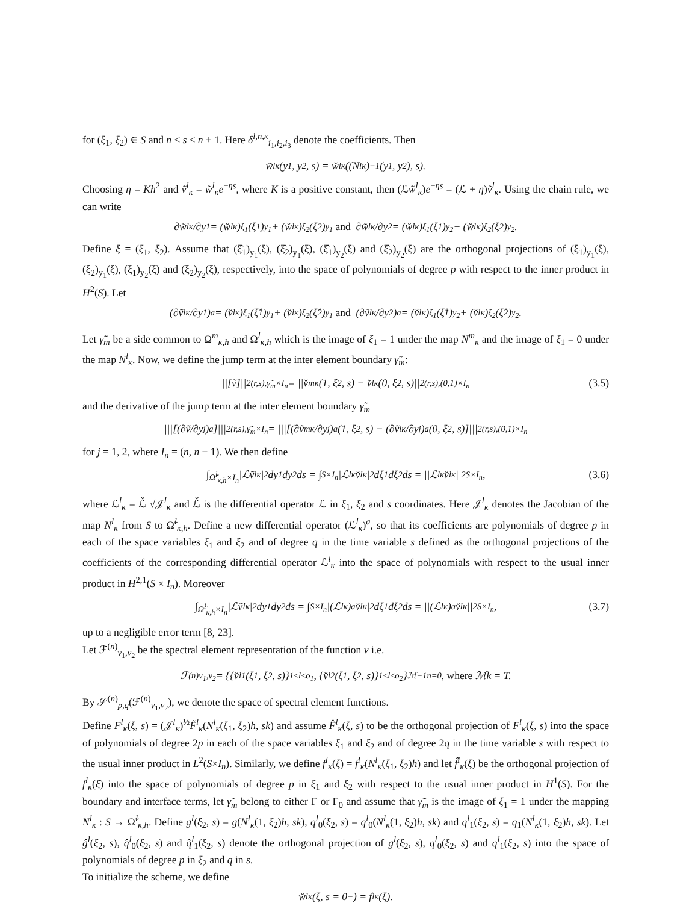for (ξ<sub>1</sub>, ξ<sub>2</sub>) ∈ S and n ≤ s < n + 1. Here δ<sup>l,n,κ</sup><sub>i<sub>1</sub>,i<sub>2</sub>,i<sub>3</sub></sub> denote the coefficients. Then
w̃<sup>l</sup><sub>κ</sub>(y<sub>1</sub>, y<sub>2</sub>, s) = w̌<sup>l</sup><sub>κ</sub>((N<sup>l</sup><sub>κ</sub>)<sup>−1</sup>(y<sub>1</sub>, y<sub>2</sub>), s).
Choosing η = Kh<sup>2</sup> and ṽ<sup>l</sup><sub>κ</sub> = w̃<sup>l</sup><sub>κ</sub>e<sup>−ηs</sup>, where K is a positive constant, then (ℒw̃<sup>l</sup><sub>κ</sub>)e<sup>−ηs</sup> = (ℒ + η)ṽ<sup>l</sup><sub>κ</sub>. Using the chain rule, we can write
∂w̃<sup>l</sup><sub>κ</sub>/∂y<sub>1</sub> = (w̌<sup>l</sup><sub>κ</sub>)<sub>ξ<sub>1</sub></sub>(ξ<sub>1</sub>)<sub>y<sub>1</sub></sub> + (w̌<sup>l</sup><sub>κ</sub>)<sub>ξ<sub>2</sub></sub>(ξ<sub>2</sub>)<sub>y<sub>1</sub></sub> and ∂w̃<sup>l</sup><sub>κ</sub>/∂y<sub>2</sub> = (w̌<sup>l</sup><sub>κ</sub>)<sub>ξ<sub>1</sub></sub>(ξ<sub>1</sub>)<sub>y<sub>2</sub></sub> + (w̌<sup>l</sup><sub>κ</sub>)<sub>ξ<sub>2</sub></sub>(ξ<sub>2</sub>)<sub>y<sub>2</sub></sub>.
Define ξ = (ξ<sub>1</sub>, ξ<sub>2</sub>). Assume that (ξ̂<sub>1</sub>)<sub>y<sub>1</sub></sub>(ξ), (ξ̂<sub>2</sub>)<sub>y<sub>1</sub></sub>(ξ), (ξ̂<sub>1</sub>)<sub>y<sub>2</sub></sub>(ξ) and (ξ̂<sub>2</sub>)<sub>y<sub>2</sub></sub>(ξ) are the orthogonal projections of (ξ<sub>1</sub>)<sub>y<sub>1</sub></sub>(ξ), (ξ<sub>2</sub>)<sub>y<sub>1</sub></sub>(ξ), (ξ<sub>1</sub>)<sub>y<sub>2</sub></sub>(ξ) and (ξ<sub>2</sub>)<sub>y<sub>2</sub></sub>(ξ), respectively, into the space of polynomials of degree p with respect to the inner product in H<sup>2</sup>(S). Let
(∂ṽ<sup>l</sup><sub>κ</sub>/∂y<sub>1</sub>)<sup>a</sup> = (v̌<sup>l</sup><sub>κ</sub>)<sub>ξ<sub>1</sub></sub>(ξ̂<sub>1</sub>)<sub>y<sub>1</sub></sub> + (v̌<sup>l</sup><sub>κ</sub>)<sub>ξ<sub>2</sub></sub>(ξ̂<sub>2</sub>)<sub>y<sub>1</sub></sub> and (∂ṽ<sup>l</sup><sub>κ</sub>/∂y<sub>2</sub>)<sup>a</sup> = (v̌<sup>l</sup><sub>κ</sub>)<sub>ξ<sub>1</sub></sub>(ξ̂<sub>1</sub>)<sub>y<sub>2</sub></sub> + (v̌<sup>l</sup><sub>κ</sub>)<sub>ξ<sub>2</sub></sub>(ξ̂<sub>2</sub>)<sub>y<sub>2</sub></sub>.
Let γ̃<sub>m</sub> be a side common to Ω<sup>m</sup><sub>κ,h</sub> and Ω<sup>l</sup><sub>κ,h</sub> which is the image of ξ<sub>1</sub> = 1 under the map N<sup>m</sup><sub>κ</sub> and the image of ξ<sub>1</sub> = 0 under the map N<sup>l</sup><sub>κ</sub>. Now, we define the jump term at the inter element boundary γ̃<sub>m</sub>:
||[ṽ]||<sup>2</sup><sub>(r,s),γ̃<sub>m</sub>×I<sub>n</sub></sub> = ||v̌<sup>m</sup><sub>κ</sub>(1, ξ<sub>2</sub>, s) − v̌<sup>l</sup><sub>κ</sub>(0, ξ<sub>2</sub>, s)||<sup>2</sup><sub>(r,s),(0,1)×I<sub>n</sub></sub> (3.5)
and the derivative of the jump term at the inter element boundary γ̃<sub>m</sub>
|||[(∂ṽ/∂y<sub>j</sub>)<sup>a</sup>]|||<sup>2</sup><sub>(r,s),γ̃<sub>m</sub>×I<sub>n</sub></sub> = |||[(∂ṽ<sup>m</sup><sub>κ</sub>/∂y<sub>j</sub>)<sup>a</sup>(1, ξ<sub>2</sub>, s) − (∂ṽ<sup>l</sup><sub>κ</sub>/∂y<sub>j</sub>)<sup>a</sup>(0, ξ<sub>2</sub>, s)]|||<sup>2</sup><sub>(r,s),(0,1)×I<sub>n</sub></sub>
for j = 1, 2, where I<sub>n</sub> = (n, n + 1). We then define
∫<sub>Ω̃<sup>l</sup><sub>κ,h</sub>×I<sub>n</sub></sub> |ℒṽ<sup>l</sup><sub>κ</sub>|<sup>2</sup>dy<sub>1</sub>dy<sub>2</sub>ds = ∫<sub>S×I<sub>n</sub></sub> |ℒ<sup>l</sup><sub>κ</sub>v̌<sup>l</sup><sub>κ</sub>|<sup>2</sup>dξ<sub>1</sub>dξ<sub>2</sub>ds = ||ℒ<sup>l</sup><sub>κ</sub>v̌<sup>l</sup><sub>κ</sub>||<sup>2</sup><sub>S×I<sub>n</sub></sub>, (3.6)
where ℒ<sup>l</sup><sub>κ</sub> = ℒ̌ √𝒥<sup>l</sup><sub>κ</sub> and ℒ̌ is the differential operator ℒ in ξ<sub>1</sub>, ξ<sub>2</sub> and s coordinates. Here 𝒥<sup>l</sup><sub>κ</sub> denotes the Jacobian of the map N<sup>l</sup><sub>κ</sub> from S to Ω̃<sup>l</sup><sub>κ,h</sub>. Define a new differential operator (ℒ<sup>l</sup><sub>κ</sub>)<sup>a</sup>, so that its coefficients are polynomials of degree p in each of the space variables ξ<sub>1</sub> and ξ<sub>2</sub> and of degree q in the time variable s defined as the orthogonal projections of the coefficients of the corresponding differential operator ℒ<sup>l</sup><sub>κ</sub> into the space of polynomials with respect to the usual inner product in H<sup>2,1</sup>(S × I<sub>n</sub>). Moreover
∫<sub>Ω̃<sup>l</sup><sub>κ,h</sub>×I<sub>n</sub></sub> |ℒṽ<sup>l</sup><sub>κ</sub>|<sup>2</sup>dy<sub>1</sub>dy<sub>2</sub>ds = ∫<sub>S×I<sub>n</sub></sub> |(ℒ<sup>l</sup><sub>κ</sub>)<sup>a</sup>v̌<sup>l</sup><sub>κ</sub>|<sup>2</sup>dξ<sub>1</sub>dξ<sub>2</sub>ds = ||(ℒ<sup>l</sup><sub>κ</sub>)<sup>a</sup>v̌<sup>l</sup><sub>κ</sub>||<sup>2</sup><sub>S×I<sub>n</sub></sub>, (3.7)
up to a negligible error term [8, 23].
Let ℱ<sup>(n)</sup><sub>v<sub>1</sub>,v<sub>2</sub></sub> be the spectral element representation of the function v i.e.
ℱ<sup>(n)</sup><sub>v<sub>1</sub>,v<sub>2</sub></sub> = {{v̌<sup>l</sup><sub>1</sub>(ξ<sub>1</sub>, ξ<sub>2</sub>, s)}<sub>1≤l≤o<sub>1</sub></sub>, {v̌<sup>l</sup><sub>2</sub>(ξ<sub>1</sub>, ξ<sub>2</sub>, s)}<sub>1≤l≤o<sub>2</sub></sub>}<sup>ℳ−1</sup><sub>n=0</sub> , where ℳk = T.
By 𝒮<sup>(n)</sup><sub>p,q</sub>(ℱ<sup>(n)</sup><sub>v<sub>1</sub>,v<sub>2</sub></sub>), we denote the space of spectral element functions.
Define F<sup>l</sup><sub>κ</sub>(ξ, s) = (𝒥<sup>l</sup><sub>κ</sub>)<sup>½</sup>F̃<sup>l</sup><sub>κ</sub>(N<sup>l</sup><sub>κ</sub>(ξ<sub>1</sub>, ξ<sub>2</sub>)h, sk) and assume F̂<sup>l</sup><sub>κ</sub>(ξ, s) to be the orthogonal projection of F<sup>l</sup><sub>κ</sub>(ξ, s) into the space of polynomials of degree 2p in each of the space variables ξ<sub>1</sub> and ξ<sub>2</sub> and of degree 2q in the time variable s with respect to the usual inner product in L<sup>2</sup>(S×I<sub>n</sub>). Similarly, we define f<sup>l</sup><sub>κ</sub>(ξ) = f<sup>l</sup><sub>κ</sub>(N<sup>l</sup><sub>κ</sub>(ξ<sub>1</sub>, ξ<sub>2</sub>)h) and let f̂<sup>l</sup><sub>κ</sub>(ξ) be the orthogonal projection of f<sup>l</sup><sub>κ</sub>(ξ) into the space of polynomials of degree p in ξ<sub>1</sub> and ξ<sub>2</sub> with respect to the usual inner product in H<sup>1</sup>(S). For the boundary and interface terms, let γ̃<sub>m</sub> belong to either Γ or Γ<sub>0</sub> and assume that γ̃<sub>m</sub> is the image of ξ<sub>1</sub> = 1 under the mapping N<sup>l</sup><sub>κ</sub> : S → Ω̃<sup>l</sup><sub>κ,h</sub>. Define g<sup>l</sup>(ξ<sub>2</sub>, s) = g(N<sup>l</sup><sub>κ</sub>(1, ξ<sub>2</sub>)h, sk), q<sup>l</sup><sub>0</sub>(ξ<sub>2</sub>, s) = q<sup>l</sup><sub>0</sub>(N<sup>l</sup><sub>κ</sub>(1, ξ<sub>2</sub>)h, sk) and q<sup>l</sup><sub>1</sub>(ξ<sub>2</sub>, s) = q<sub>1</sub>(N<sup>l</sup><sub>κ</sub>(1, ξ<sub>2</sub>)h, sk). Let ĝ<sup>l</sup>(ξ<sub>2</sub>, s), q̂<sup>l</sup><sub>0</sub>(ξ<sub>2</sub>, s) and q̂<sup>l</sup><sub>1</sub>(ξ<sub>2</sub>, s) denote the orthogonal projection of g<sup>l</sup>(ξ<sub>2</sub>, s), q<sup>l</sup><sub>0</sub>(ξ<sub>2</sub>, s) and q<sup>l</sup><sub>1</sub>(ξ<sub>2</sub>, s) into the space of polynomials of degree p in ξ<sub>2</sub> and q in s.
To initialize the scheme, we define
w̌<sup>l</sup><sub>κ</sub>(ξ, s = 0<sup>−</sup>) = f<sup>l</sup><sub>κ</sub>(ξ).